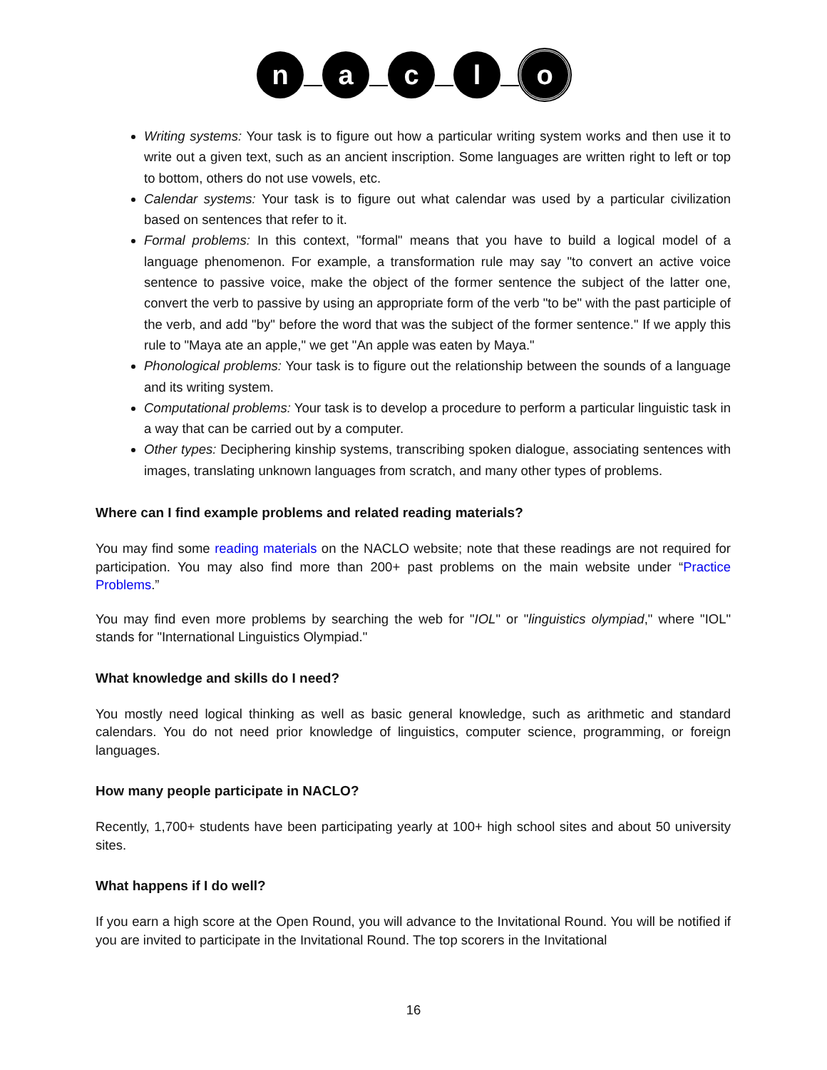n a c l o
Writing systems: Your task is to figure out how a particular writing system works and then use it to write out a given text, such as an ancient inscription. Some languages are written right to left or top to bottom, others do not use vowels, etc.
Calendar systems: Your task is to figure out what calendar was used by a particular civilization based on sentences that refer to it.
Formal problems: In this context, "formal" means that you have to build a logical model of a language phenomenon. For example, a transformation rule may say "to convert an active voice sentence to passive voice, make the object of the former sentence the subject of the latter one, convert the verb to passive by using an appropriate form of the verb "to be" with the past participle of the verb, and add "by" before the word that was the subject of the former sentence." If we apply this rule to "Maya ate an apple," we get "An apple was eaten by Maya."
Phonological problems: Your task is to figure out the relationship between the sounds of a language and its writing system.
Computational problems: Your task is to develop a procedure to perform a particular linguistic task in a way that can be carried out by a computer.
Other types: Deciphering kinship systems, transcribing spoken dialogue, associating sentences with images, translating unknown languages from scratch, and many other types of problems.
Where can I find example problems and related reading materials?
You may find some reading materials on the NACLO website; note that these readings are not required for participation. You may also find more than 200+ past problems on the main website under “Practice Problems.”
You may find even more problems by searching the web for "IOL" or "linguistics olympiad," where "IOL" stands for "International Linguistics Olympiad."
What knowledge and skills do I need?
You mostly need logical thinking as well as basic general knowledge, such as arithmetic and standard calendars. You do not need prior knowledge of linguistics, computer science, programming, or foreign languages.
How many people participate in NACLO?
Recently, 1,700+ students have been participating yearly at 100+ high school sites and about 50 university sites.
What happens if I do well?
If you earn a high score at the Open Round, you will advance to the Invitational Round. You will be notified if you are invited to participate in the Invitational Round. The top scorers in the Invitational
16